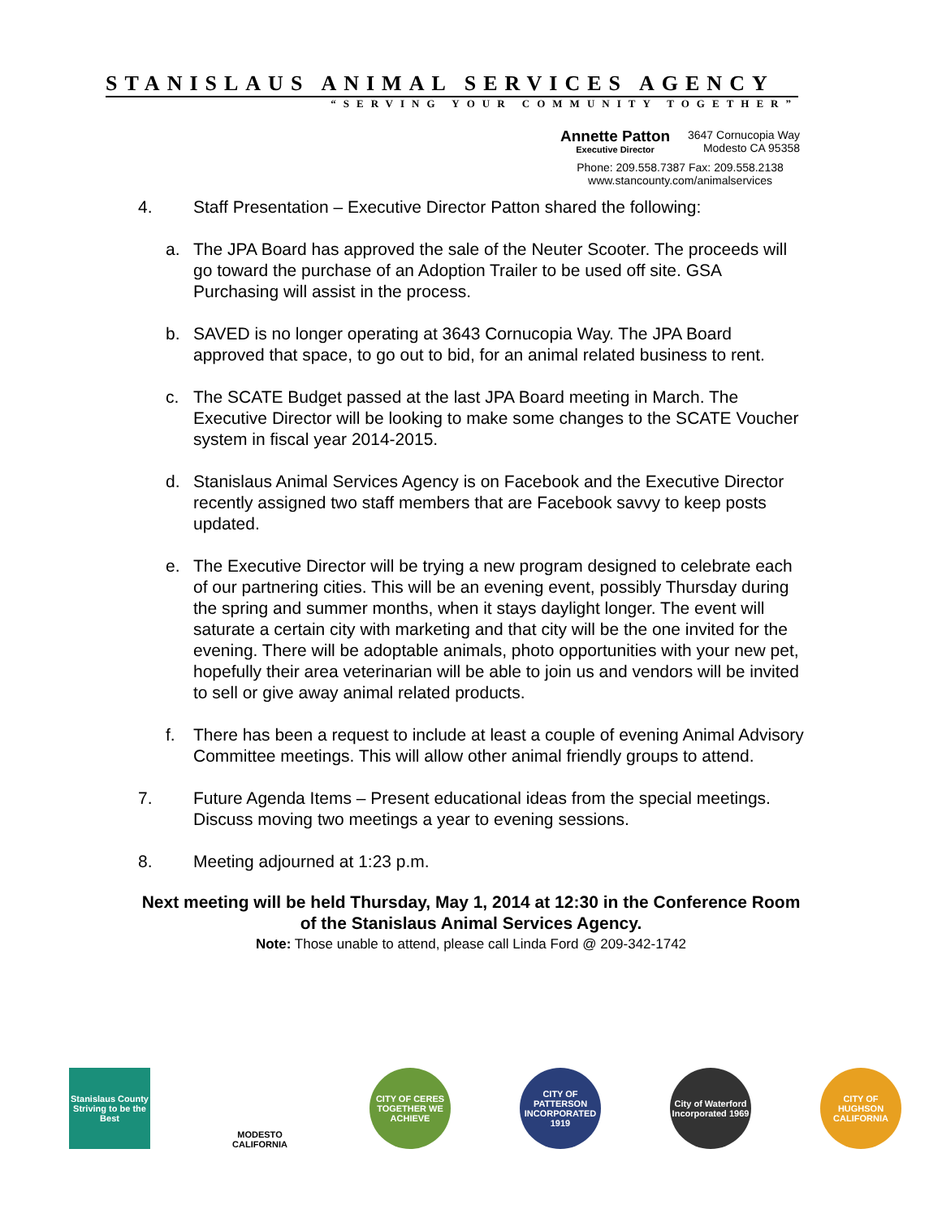STANISLAUS ANIMAL SERVICES AGENCY
“SERVING YOUR COMMUNITY TOGETHER”
Annette Patton
Executive Director
3647 Cornucopia Way
Modesto CA 95358
Phone: 209.558.7387 Fax: 209.558.2138
www.stancounty.com/animalservices
4. Staff Presentation – Executive Director Patton shared the following:
a. The JPA Board has approved the sale of the Neuter Scooter. The proceeds will go toward the purchase of an Adoption Trailer to be used off site. GSA Purchasing will assist in the process.
b. SAVED is no longer operating at 3643 Cornucopia Way. The JPA Board approved that space, to go out to bid, for an animal related business to rent.
c. The SCATE Budget passed at the last JPA Board meeting in March. The Executive Director will be looking to make some changes to the SCATE Voucher system in fiscal year 2014-2015.
d. Stanislaus Animal Services Agency is on Facebook and the Executive Director recently assigned two staff members that are Facebook savvy to keep posts updated.
e. The Executive Director will be trying a new program designed to celebrate each of our partnering cities. This will be an evening event, possibly Thursday during the spring and summer months, when it stays daylight longer. The event will saturate a certain city with marketing and that city will be the one invited for the evening. There will be adoptable animals, photo opportunities with your new pet, hopefully their area veterinarian will be able to join us and vendors will be invited to sell or give away animal related products.
f. There has been a request to include at least a couple of evening Animal Advisory Committee meetings. This will allow other animal friendly groups to attend.
7. Future Agenda Items – Present educational ideas from the special meetings. Discuss moving two meetings a year to evening sessions.
8. Meeting adjourned at 1:23 p.m.
Next meeting will be held Thursday, May 1, 2014 at 12:30 in the Conference Room of the Stanislaus Animal Services Agency.
Note: Those unable to attend, please call Linda Ford @ 209-342-1742
Stanislaus County
Striving to be the Best
MODESTO
CALIFORNIA
CITY OF CERES
TOGETHER WE ACHIEVE
CITY OF PATTERSON
INCORPORATED 1919
City of Waterford
Incorporated 1969
CITY OF HUGHSON
CALIFORNIA